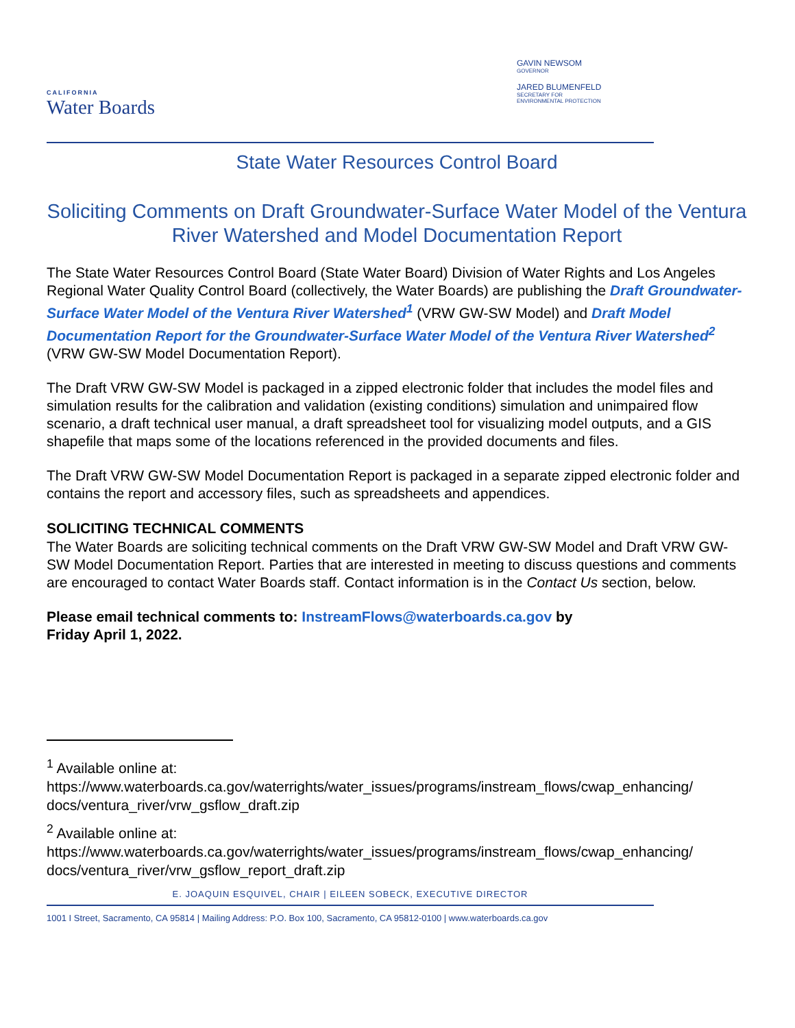CALIFORNIA
Water Boards
GAVIN NEWSOM
GOVERNOR
JARED BLUMENFELD
SECRETARY FOR
ENVIRONMENTAL PROTECTION
State Water Resources Control Board
Soliciting Comments on Draft Groundwater-Surface Water Model of the Ventura River Watershed and Model Documentation Report
The State Water Resources Control Board (State Water Board) Division of Water Rights and Los Angeles Regional Water Quality Control Board (collectively, the Water Boards) are publishing the Draft Groundwater-Surface Water Model of the Ventura River Watershed<sup>1</sup> (VRW GW-SW Model) and Draft Model Documentation Report for the Groundwater-Surface Water Model of the Ventura River Watershed<sup>2</sup> (VRW GW-SW Model Documentation Report).
The Draft VRW GW-SW Model is packaged in a zipped electronic folder that includes the model files and simulation results for the calibration and validation (existing conditions) simulation and unimpaired flow scenario, a draft technical user manual, a draft spreadsheet tool for visualizing model outputs, and a GIS shapefile that maps some of the locations referenced in the provided documents and files.
The Draft VRW GW-SW Model Documentation Report is packaged in a separate zipped electronic folder and contains the report and accessory files, such as spreadsheets and appendices.
SOLICITING TECHNICAL COMMENTS
The Water Boards are soliciting technical comments on the Draft VRW GW-SW Model and Draft VRW GW-SW Model Documentation Report. Parties that are interested in meeting to discuss questions and comments are encouraged to contact Water Boards staff. Contact information is in the Contact Us section, below.
Please email technical comments to: InstreamFlows@waterboards.ca.gov by
Friday April 1, 2022.
<sup>1</sup> Available online at:
https://www.waterboards.ca.gov/waterrights/water_issues/programs/instream_flows/cwap_enhancing/ docs/ventura_river/vrw_gsflow_draft.zip
<sup>2</sup> Available online at:
https://www.waterboards.ca.gov/waterrights/water_issues/programs/instream_flows/cwap_enhancing/ docs/ventura_river/vrw_gsflow_report_draft.zip
E. JOAQUIN ESQUIVEL, CHAIR | EILEEN SOBECK, EXECUTIVE DIRECTOR
1001 I Street, Sacramento, CA 95814 | Mailing Address: P.O. Box 100, Sacramento, CA 95812-0100 | www.waterboards.ca.gov